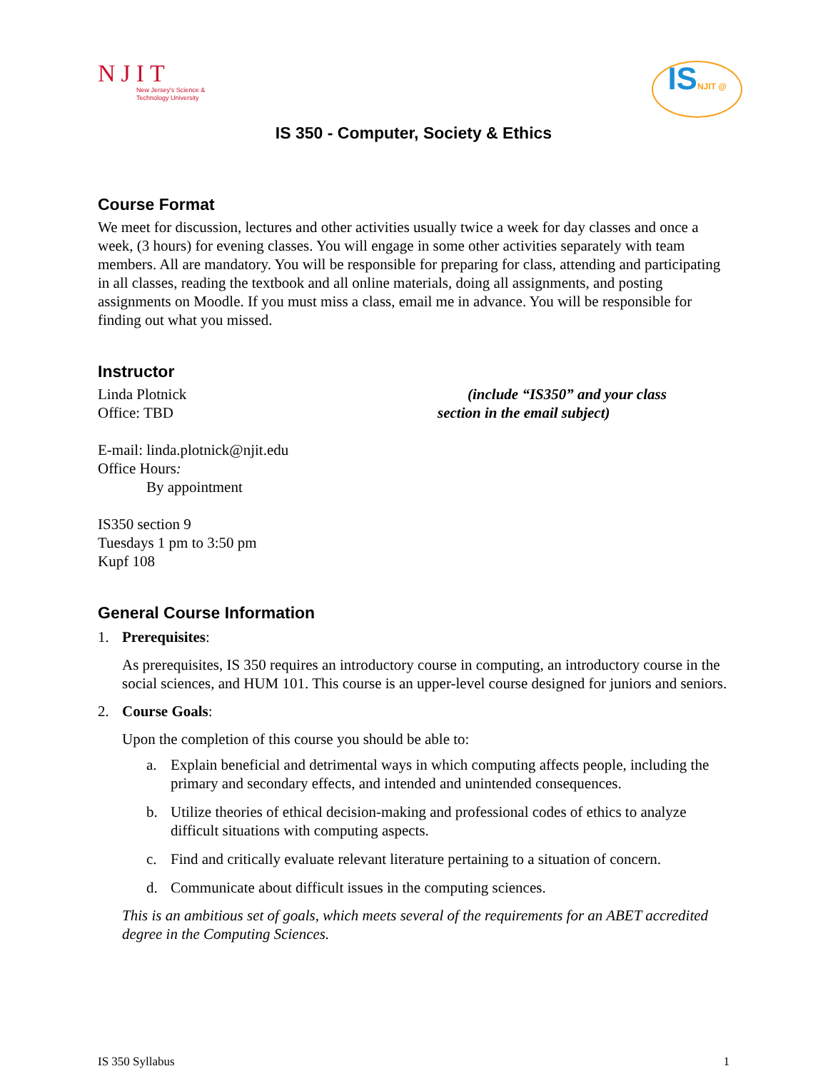NJIT
New Jersey's Science &
Technology University
ISNJIT @
IS 350 - Computer, Society & Ethics
Course Format
We meet for discussion, lectures and other activities usually twice a week for day classes and once a week, (3 hours) for evening classes. You will engage in some other activities separately with team members. All are mandatory. You will be responsible for preparing for class, attending and participating in all classes, reading the textbook and all online materials, doing all assignments, and posting assignments on Moodle. If you must miss a class, email me in advance. You will be responsible for finding out what you missed.
Instructor
Linda Plotnick
Office: TBD
(include “IS350” and your class
section in the email subject)
E-mail: linda.plotnick@njit.edu
Office Hours:
By appointment
IS350 section 9
Tuesdays 1 pm to 3:50 pm
Kupf 108
General Course Information
1. Prerequisites:
As prerequisites, IS 350 requires an introductory course in computing, an introductory course in the social sciences, and HUM 101. This course is an upper-level course designed for juniors and seniors.
2. Course Goals:
Upon the completion of this course you should be able to:
a. Explain beneficial and detrimental ways in which computing affects people, including the primary and secondary effects, and intended and unintended consequences.
b. Utilize theories of ethical decision-making and professional codes of ethics to analyze difficult situations with computing aspects.
c. Find and critically evaluate relevant literature pertaining to a situation of concern.
d. Communicate about difficult issues in the computing sciences.
This is an ambitious set of goals, which meets several of the requirements for an ABET accredited degree in the Computing Sciences.
IS 350 Syllabus 1